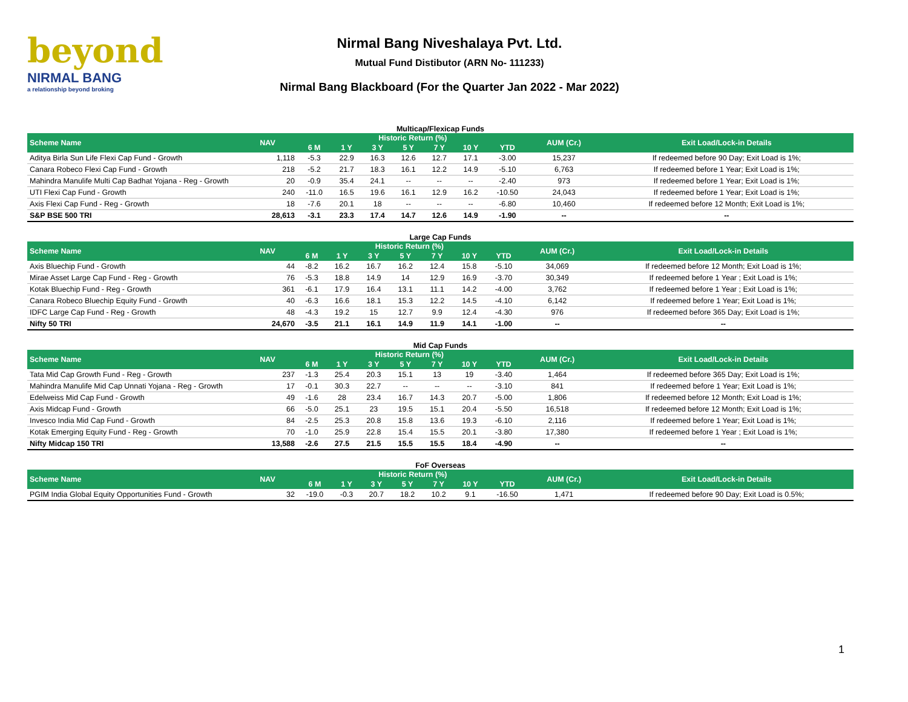beyond
NIRMAL BANG
a relationship beyond broking
Nirmal Bang Niveshalaya Pvt. Ltd.
Mutual Fund Distibutor (ARN No- 111233)
Nirmal Bang Blackboard (For the Quarter Jan 2022 - Mar 2022)
Multicap/Flexicap Funds
| Scheme Name | NAV | Historic Return (%) | | | | | | | AUM (Cr.) | Exit Load/Lock-in Details |
| --- | --- | --- | --- | --- | --- | --- | --- | --- | --- | --- |
| | | 6 M | 1 Y | 3 Y | 5 Y | 7 Y | 10 Y | YTD | | |
| Aditya Birla Sun Life Flexi Cap Fund - Growth | 1,118 | -5.3 | 22.9 | 16.3 | 12.6 | 12.7 | 17.1 | -3.00 | 15,237 | If redeemed before 90 Day; Exit Load is 1%; |
| Canara Robeco Flexi Cap Fund - Growth | 218 | -5.2 | 21.7 | 18.3 | 16.1 | 12.2 | 14.9 | -5.10 | 6,763 | If redeemed before 1 Year; Exit Load is 1%; |
| Mahindra Manulife Multi Cap Badhat Yojana - Reg - Growth | 20 | -0.9 | 35.4 | 24.1 | -- | -- | -- | -2.40 | 973 | If redeemed before 1 Year; Exit Load is 1%; |
| UTI Flexi Cap Fund - Growth | 240 | -11.0 | 16.5 | 19.6 | 16.1 | 12.9 | 16.2 | -10.50 | 24,043 | If redeemed before 1 Year; Exit Load is 1%; |
| Axis Flexi Cap Fund - Reg - Growth | 18 | -7.6 | 20.1 | 18 | -- | -- | -- | -6.80 | 10,460 | If redeemed before 12 Month; Exit Load is 1%; |
| S&P BSE 500 TRI | 28,613 | -3.1 | 23.3 | 17.4 | 14.7 | 12.6 | 14.9 | -1.90 | -- | -- |
Large Cap Funds
| Scheme Name | NAV | Historic Return (%) | | | | | | | AUM (Cr.) | Exit Load/Lock-in Details |
| --- | --- | --- | --- | --- | --- | --- | --- | --- | --- | --- |
| | | 6 M | 1 Y | 3 Y | 5 Y | 7 Y | 10 Y | YTD | | |
| Axis Bluechip Fund - Growth | 44 | -8.2 | 16.2 | 16.7 | 16.2 | 12.4 | 15.8 | -5.10 | 34,069 | If redeemed before 12 Month; Exit Load is 1%; |
| Mirae Asset Large Cap Fund - Reg - Growth | 76 | -5.3 | 18.8 | 14.9 | 14 | 12.9 | 16.9 | -3.70 | 30,349 | If redeemed before 1 Year ; Exit Load is 1%; |
| Kotak Bluechip Fund - Reg - Growth | 361 | -6.1 | 17.9 | 16.4 | 13.1 | 11.1 | 14.2 | -4.00 | 3,762 | If redeemed before 1 Year ; Exit Load is 1%; |
| Canara Robeco Bluechip Equity Fund - Growth | 40 | -6.3 | 16.6 | 18.1 | 15.3 | 12.2 | 14.5 | -4.10 | 6,142 | If redeemed before 1 Year; Exit Load is 1%; |
| IDFC Large Cap Fund - Reg - Growth | 48 | -4.3 | 19.2 | 15 | 12.7 | 9.9 | 12.4 | -4.30 | 976 | If redeemed before 365 Day; Exit Load is 1%; |
| Nifty 50 TRI | 24,670 | -3.5 | 21.1 | 16.1 | 14.9 | 11.9 | 14.1 | -1.00 | -- | -- |
Mid Cap Funds
| Scheme Name | NAV | Historic Return (%) | | | | | | | AUM (Cr.) | Exit Load/Lock-in Details |
| --- | --- | --- | --- | --- | --- | --- | --- | --- | --- | --- |
| | | 6 M | 1 Y | 3 Y | 5 Y | 7 Y | 10 Y | YTD | | |
| Tata Mid Cap Growth Fund - Reg - Growth | 237 | -1.3 | 25.4 | 20.3 | 15.1 | 13 | 19 | -3.40 | 1,464 | If redeemed before 365 Day; Exit Load is 1%; |
| Mahindra Manulife Mid Cap Unnati Yojana - Reg - Growth | 17 | -0.1 | 30.3 | 22.7 | -- | -- | -- | -3.10 | 841 | If redeemed before 1 Year; Exit Load is 1%; |
| Edelweiss Mid Cap Fund - Growth | 49 | -1.6 | 28 | 23.4 | 16.7 | 14.3 | 20.7 | -5.00 | 1,806 | If redeemed before 12 Month; Exit Load is 1%; |
| Axis Midcap Fund - Growth | 66 | -5.0 | 25.1 | 23 | 19.5 | 15.1 | 20.4 | -5.50 | 16,518 | If redeemed before 12 Month; Exit Load is 1%; |
| Invesco India Mid Cap Fund - Growth | 84 | -2.5 | 25.3 | 20.8 | 15.8 | 13.6 | 19.3 | -6.10 | 2,116 | If redeemed before 1 Year; Exit Load is 1%; |
| Kotak Emerging Equity Fund - Reg - Growth | 70 | -1.0 | 25.9 | 22.8 | 15.4 | 15.5 | 20.1 | -3.80 | 17,380 | If redeemed before 1 Year ; Exit Load is 1%; |
| Nifty Midcap 150 TRI | 13,588 | -2.6 | 27.5 | 21.5 | 15.5 | 15.5 | 18.4 | -4.90 | -- | -- |
FoF Overseas
| Scheme Name | NAV | Historic Return (%) | | | | | | | AUM (Cr.) | Exit Load/Lock-in Details |
| --- | --- | --- | --- | --- | --- | --- | --- | --- | --- | --- |
| | | 6 M | 1 Y | 3 Y | 5 Y | 7 Y | 10 Y | YTD | | |
| PGIM India Global Equity Opportunities Fund - Growth | 32 | -19.0 | -0.3 | 20.7 | 18.2 | 10.2 | 9.1 | -16.50 | 1,471 | If redeemed before 90 Day; Exit Load is 0.5%; |
1